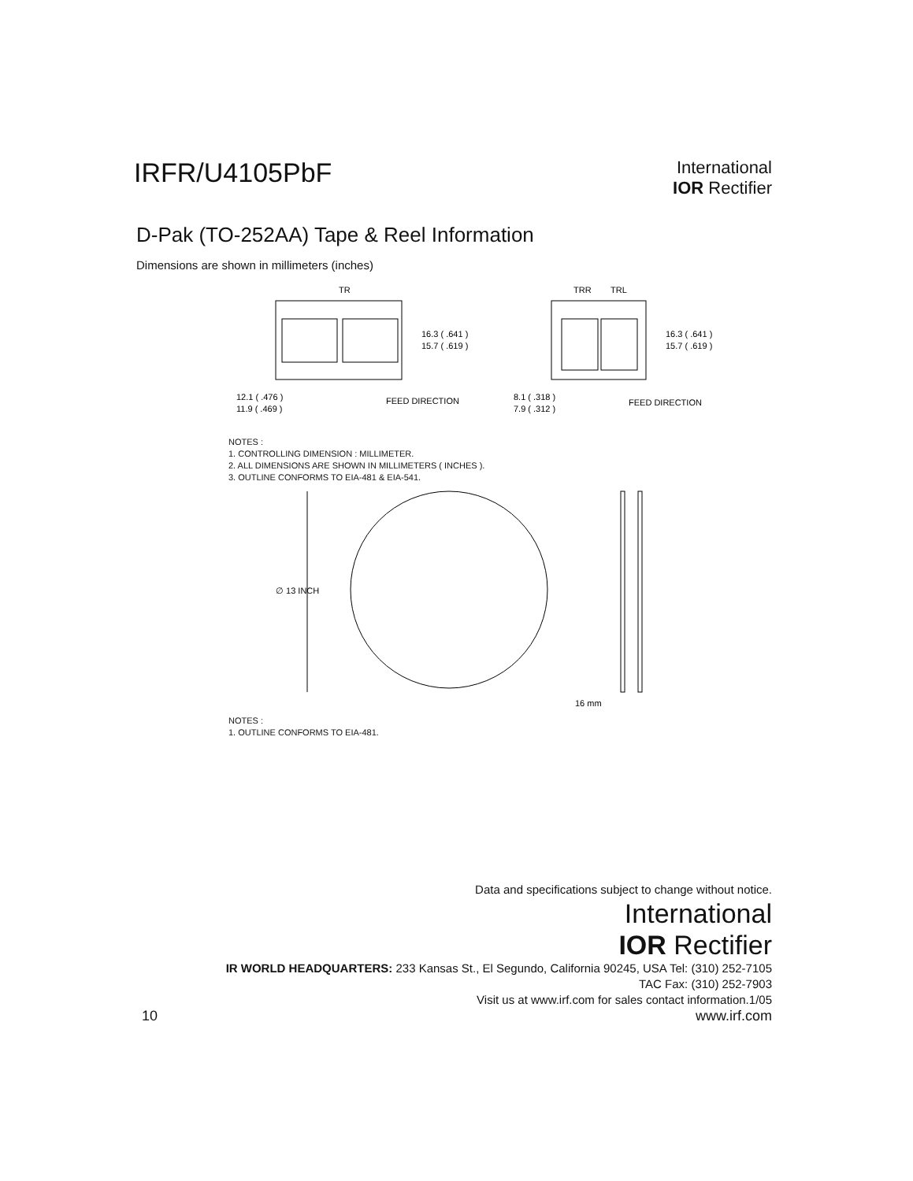IRFR/U4105PbF
International
IOR Rectifier
D-Pak (TO-252AA) Tape & Reel Information
Dimensions are shown in millimeters (inches)
TR
16.3 ( .641 )
15.7 ( .619 )
12.1 ( .476 )
11.9 ( .469 )
FEED DIRECTION
TRR
TRL
16.3 ( .641 )
15.7 ( .619 )
8.1 ( .318 )
7.9 ( .312 )
FEED DIRECTION
NOTES :
1. CONTROLLING DIMENSION : MILLIMETER.
2. ALL DIMENSIONS ARE SHOWN IN MILLIMETERS ( INCHES ).
3. OUTLINE CONFORMS TO EIA-481 & EIA-541.
∅ 13 INCH
16 mm
NOTES :
1. OUTLINE CONFORMS TO EIA-481.
Data and specifications subject to change without notice.
International
IOR Rectifier
IR WORLD HEADQUARTERS: 233 Kansas St., El Segundo, California 90245, USA Tel: (310) 252-7105
TAC Fax: (310) 252-7903
Visit us at www.irf.com for sales contact information.1/05
10 www.irf.com